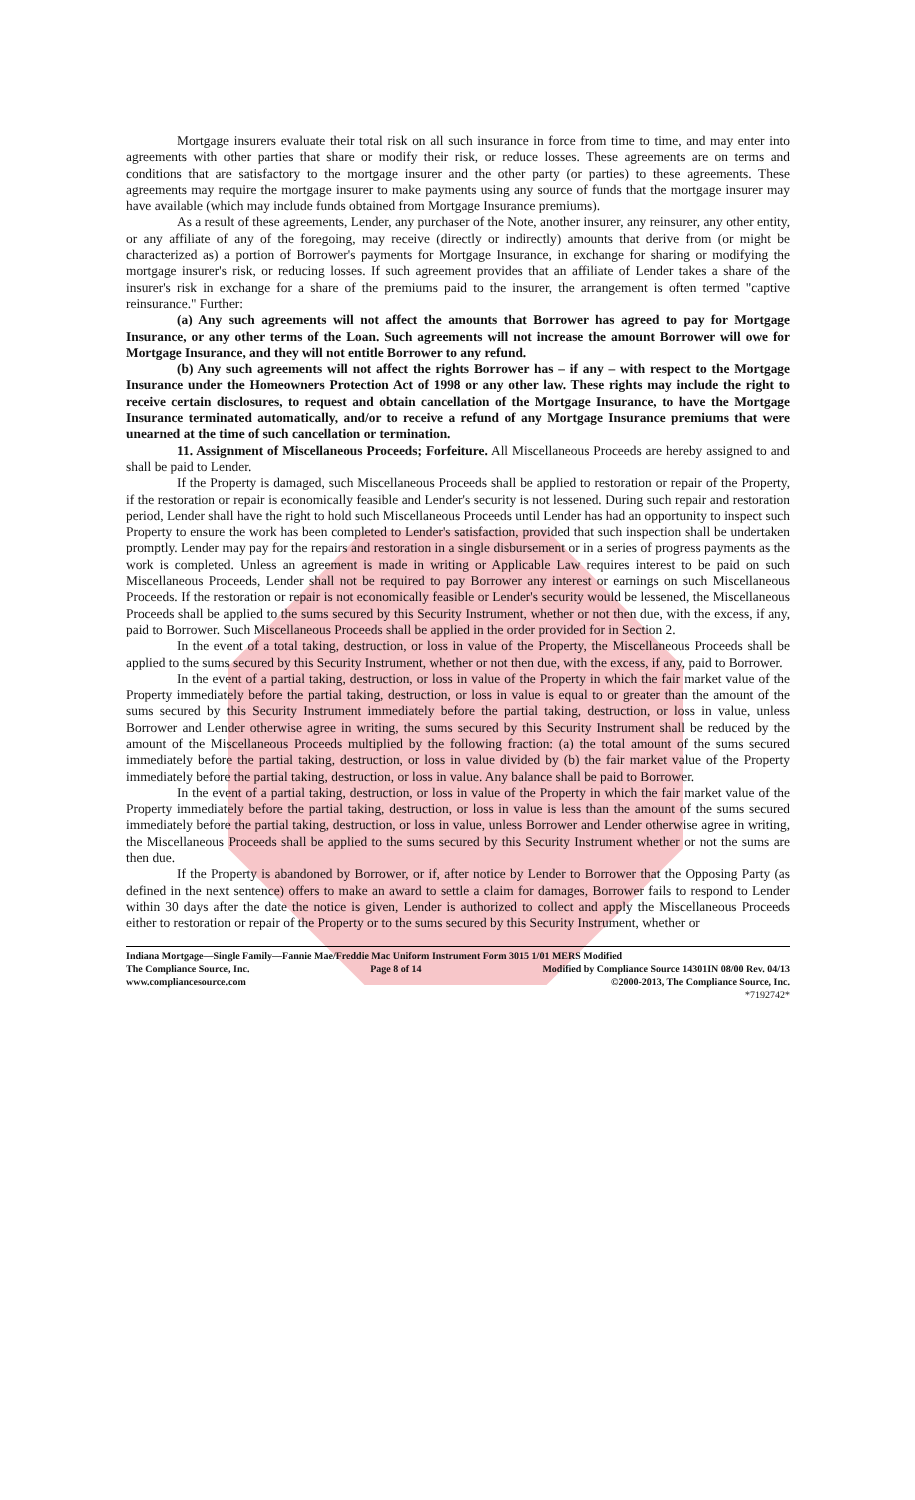Mortgage insurers evaluate their total risk on all such insurance in force from time to time, and may enter into agreements with other parties that share or modify their risk, or reduce losses. These agreements are on terms and conditions that are satisfactory to the mortgage insurer and the other party (or parties) to these agreements. These agreements may require the mortgage insurer to make payments using any source of funds that the mortgage insurer may have available (which may include funds obtained from Mortgage Insurance premiums).
As a result of these agreements, Lender, any purchaser of the Note, another insurer, any reinsurer, any other entity, or any affiliate of any of the foregoing, may receive (directly or indirectly) amounts that derive from (or might be characterized as) a portion of Borrower's payments for Mortgage Insurance, in exchange for sharing or modifying the mortgage insurer's risk, or reducing losses. If such agreement provides that an affiliate of Lender takes a share of the insurer's risk in exchange for a share of the premiums paid to the insurer, the arrangement is often termed "captive reinsurance." Further:
(a) Any such agreements will not affect the amounts that Borrower has agreed to pay for Mortgage Insurance, or any other terms of the Loan. Such agreements will not increase the amount Borrower will owe for Mortgage Insurance, and they will not entitle Borrower to any refund.
(b) Any such agreements will not affect the rights Borrower has – if any – with respect to the Mortgage Insurance under the Homeowners Protection Act of 1998 or any other law. These rights may include the right to receive certain disclosures, to request and obtain cancellation of the Mortgage Insurance, to have the Mortgage Insurance terminated automatically, and/or to receive a refund of any Mortgage Insurance premiums that were unearned at the time of such cancellation or termination.
11. Assignment of Miscellaneous Proceeds; Forfeiture. All Miscellaneous Proceeds are hereby assigned to and shall be paid to Lender.
If the Property is damaged, such Miscellaneous Proceeds shall be applied to restoration or repair of the Property, if the restoration or repair is economically feasible and Lender's security is not lessened. During such repair and restoration period, Lender shall have the right to hold such Miscellaneous Proceeds until Lender has had an opportunity to inspect such Property to ensure the work has been completed to Lender's satisfaction, provided that such inspection shall be undertaken promptly. Lender may pay for the repairs and restoration in a single disbursement or in a series of progress payments as the work is completed. Unless an agreement is made in writing or Applicable Law requires interest to be paid on such Miscellaneous Proceeds, Lender shall not be required to pay Borrower any interest or earnings on such Miscellaneous Proceeds. If the restoration or repair is not economically feasible or Lender's security would be lessened, the Miscellaneous Proceeds shall be applied to the sums secured by this Security Instrument, whether or not then due, with the excess, if any, paid to Borrower. Such Miscellaneous Proceeds shall be applied in the order provided for in Section 2.
In the event of a total taking, destruction, or loss in value of the Property, the Miscellaneous Proceeds shall be applied to the sums secured by this Security Instrument, whether or not then due, with the excess, if any, paid to Borrower.
In the event of a partial taking, destruction, or loss in value of the Property in which the fair market value of the Property immediately before the partial taking, destruction, or loss in value is equal to or greater than the amount of the sums secured by this Security Instrument immediately before the partial taking, destruction, or loss in value, unless Borrower and Lender otherwise agree in writing, the sums secured by this Security Instrument shall be reduced by the amount of the Miscellaneous Proceeds multiplied by the following fraction: (a) the total amount of the sums secured immediately before the partial taking, destruction, or loss in value divided by (b) the fair market value of the Property immediately before the partial taking, destruction, or loss in value. Any balance shall be paid to Borrower.
In the event of a partial taking, destruction, or loss in value of the Property in which the fair market value of the Property immediately before the partial taking, destruction, or loss in value is less than the amount of the sums secured immediately before the partial taking, destruction, or loss in value, unless Borrower and Lender otherwise agree in writing, the Miscellaneous Proceeds shall be applied to the sums secured by this Security Instrument whether or not the sums are then due.
If the Property is abandoned by Borrower, or if, after notice by Lender to Borrower that the Opposing Party (as defined in the next sentence) offers to make an award to settle a claim for damages, Borrower fails to respond to Lender within 30 days after the date the notice is given, Lender is authorized to collect and apply the Miscellaneous Proceeds either to restoration or repair of the Property or to the sums secured by this Security Instrument, whether or
Indiana Mortgage—Single Family—Fannie Mae/Freddie Mac Uniform Instrument Form 3015 1/01 MERS Modified
The Compliance Source, Inc. Page 8 of 14 Modified by Compliance Source 14301IN 08/00 Rev. 04/13
www.compliancesource.com ©2000-2013, The Compliance Source, Inc.
*7192742*